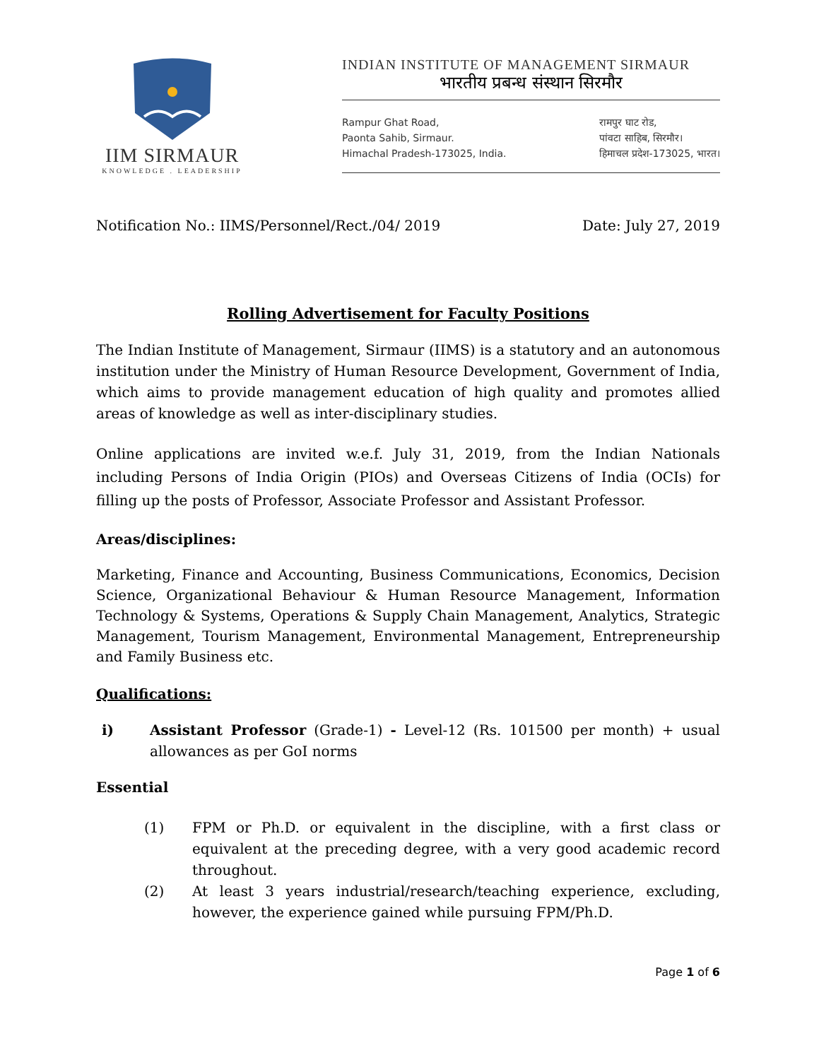IIM SIRMAUR
KNOWLEDGE . LEADERSHIP
INDIAN INSTITUTE OF MANAGEMENT SIRMAUR
भारतीय प्रबन्ध संस्थान सिरमौर
Rampur Ghat Road,
Paonta Sahib, Sirmaur.
Himachal Pradesh-173025, India.
रामपुर घाट रोड,
पांवटा साहिब, सिरमौर।
हिमाचल प्रदेश-173025, भारत।
Notification No.: IIMS/Personnel/Rect./04/ 2019 Date: July 27, 2019
Rolling Advertisement for Faculty Positions
The Indian Institute of Management, Sirmaur (IIMS) is a statutory and an autonomous institution under the Ministry of Human Resource Development, Government of India, which aims to provide management education of high quality and promotes allied areas of knowledge as well as inter-disciplinary studies.
Online applications are invited w.e.f. July 31, 2019, from the Indian Nationals including Persons of India Origin (PIOs) and Overseas Citizens of India (OCIs) for filling up the posts of Professor, Associate Professor and Assistant Professor.
Areas/disciplines:
Marketing, Finance and Accounting, Business Communications, Economics, Decision Science, Organizational Behaviour & Human Resource Management, Information Technology & Systems, Operations & Supply Chain Management, Analytics, Strategic Management, Tourism Management, Environmental Management, Entrepreneurship and Family Business etc.
Qualifications:
i) Assistant Professor (Grade-1) - Level-12 (Rs. 101500 per month) + usual allowances as per GoI norms
Essential
(1) FPM or Ph.D. or equivalent in the discipline, with a first class or equivalent at the preceding degree, with a very good academic record throughout.
(2) At least 3 years industrial/research/teaching experience, excluding, however, the experience gained while pursuing FPM/Ph.D.
Page 1 of 6